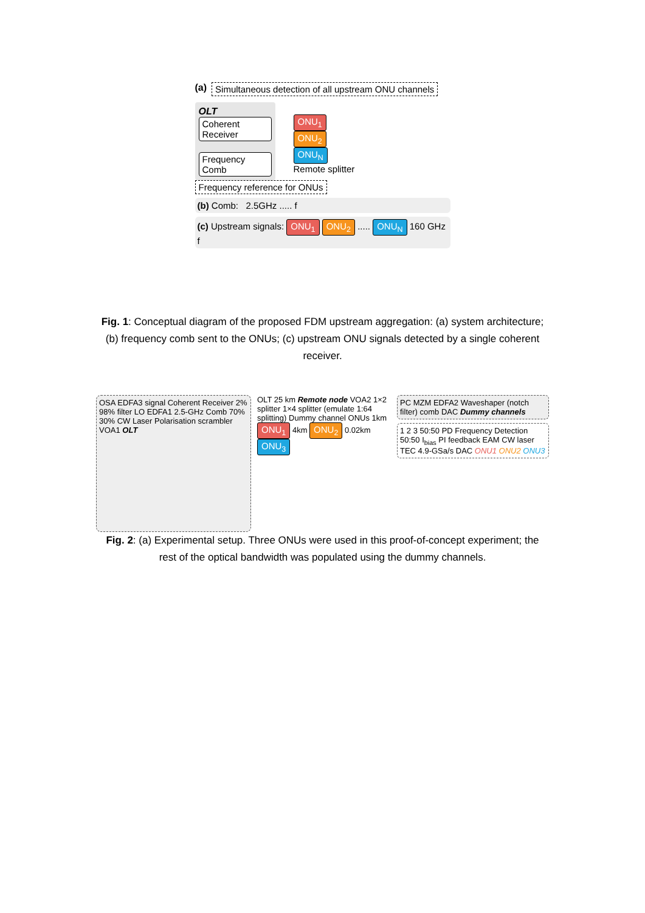(a) Simultaneous detection of all upstream ONU channels
OLT
Coherent Receiver
Frequency Comb
ONU<sub>1</sub>
ONU<sub>2</sub>
ONU<sub>N</sub>
Remote splitter
Frequency reference for ONUs
(b) Comb: 2.5GHz ..... f
(c) Upstream signals: ONU<sub>1</sub> ONU<sub>2</sub> ..... ONU<sub>N</sub> 160 GHz f
Fig. 1: Conceptual diagram of the proposed FDM upstream aggregation: (a) system architecture; (b) frequency comb sent to the ONUs; (c) upstream ONU signals detected by a single coherent receiver.
OSA EDFA3 signal Coherent Receiver 2% 98% filter LO EDFA1 2.5-GHz Comb 70% 30% CW Laser Polarisation scrambler VOA1 OLT
OLT 25 km Remote node VOA2 1×2 splitter 1×4 splitter (emulate 1:64 splitting) Dummy channel ONUs 1km ONU<sub>1</sub> 4km ONU<sub>2</sub> 0.02km ONU<sub>3</sub>
PC MZM EDFA2 Waveshaper (notch filter) comb DAC Dummy channels
1 2 3 50:50 PD Frequency Detection 50:50 I<sub>bias</sub> PI feedback EAM CW laser TEC 4.9-GSa/s DAC ONU1 ONU2 ONU3
Fig. 2: (a) Experimental setup. Three ONUs were used in this proof-of-concept experiment; the rest of the optical bandwidth was populated using the dummy channels.